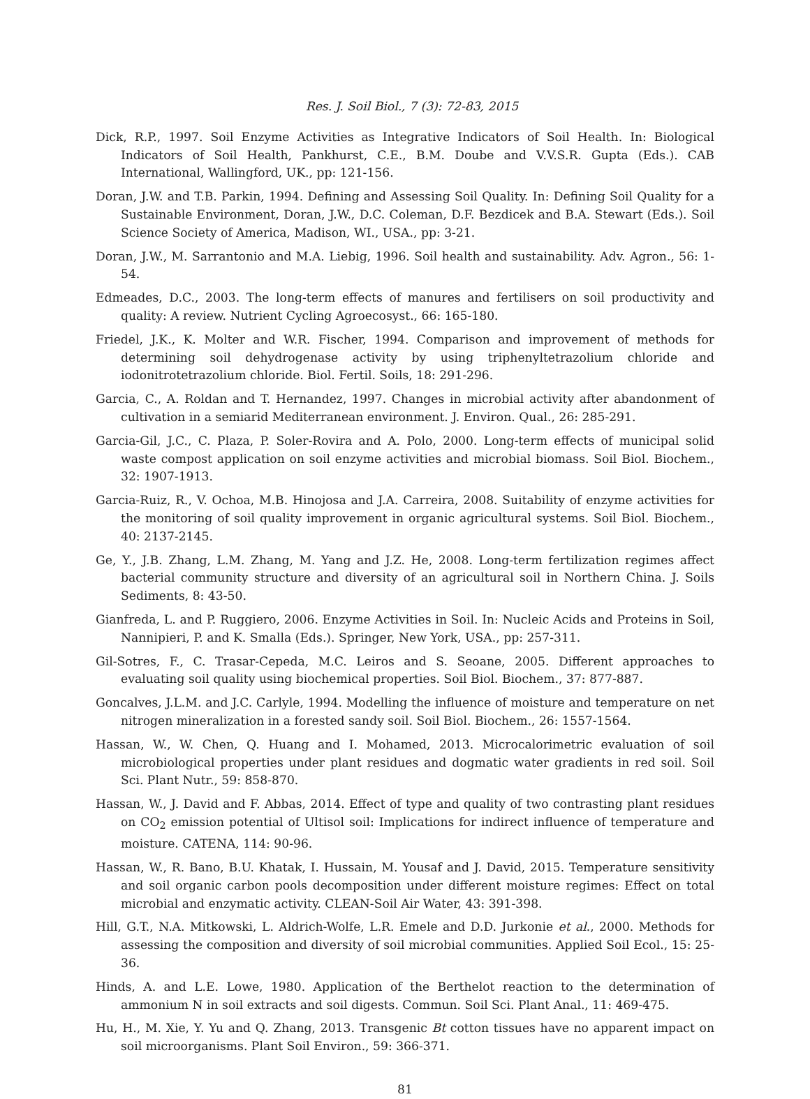Res. J. Soil Biol., 7 (3): 72-83, 2015
Dick, R.P., 1997. Soil Enzyme Activities as Integrative Indicators of Soil Health. In: Biological Indicators of Soil Health, Pankhurst, C.E., B.M. Doube and V.V.S.R. Gupta (Eds.). CAB International, Wallingford, UK., pp: 121-156.
Doran, J.W. and T.B. Parkin, 1994. Defining and Assessing Soil Quality. In: Defining Soil Quality for a Sustainable Environment, Doran, J.W., D.C. Coleman, D.F. Bezdicek and B.A. Stewart (Eds.). Soil Science Society of America, Madison, WI., USA., pp: 3-21.
Doran, J.W., M. Sarrantonio and M.A. Liebig, 1996. Soil health and sustainability. Adv. Agron., 56: 1-54.
Edmeades, D.C., 2003. The long-term effects of manures and fertilisers on soil productivity and quality: A review. Nutrient Cycling Agroecosyst., 66: 165-180.
Friedel, J.K., K. Molter and W.R. Fischer, 1994. Comparison and improvement of methods for determining soil dehydrogenase activity by using triphenyltetrazolium chloride and iodonitrotetrazolium chloride. Biol. Fertil. Soils, 18: 291-296.
Garcia, C., A. Roldan and T. Hernandez, 1997. Changes in microbial activity after abandonment of cultivation in a semiarid Mediterranean environment. J. Environ. Qual., 26: 285-291.
Garcia-Gil, J.C., C. Plaza, P. Soler-Rovira and A. Polo, 2000. Long-term effects of municipal solid waste compost application on soil enzyme activities and microbial biomass. Soil Biol. Biochem., 32: 1907-1913.
Garcia-Ruiz, R., V. Ochoa, M.B. Hinojosa and J.A. Carreira, 2008. Suitability of enzyme activities for the monitoring of soil quality improvement in organic agricultural systems. Soil Biol. Biochem., 40: 2137-2145.
Ge, Y., J.B. Zhang, L.M. Zhang, M. Yang and J.Z. He, 2008. Long-term fertilization regimes affect bacterial community structure and diversity of an agricultural soil in Northern China. J. Soils Sediments, 8: 43-50.
Gianfreda, L. and P. Ruggiero, 2006. Enzyme Activities in Soil. In: Nucleic Acids and Proteins in Soil, Nannipieri, P. and K. Smalla (Eds.). Springer, New York, USA., pp: 257-311.
Gil-Sotres, F., C. Trasar-Cepeda, M.C. Leiros and S. Seoane, 2005. Different approaches to evaluating soil quality using biochemical properties. Soil Biol. Biochem., 37: 877-887.
Goncalves, J.L.M. and J.C. Carlyle, 1994. Modelling the influence of moisture and temperature on net nitrogen mineralization in a forested sandy soil. Soil Biol. Biochem., 26: 1557-1564.
Hassan, W., W. Chen, Q. Huang and I. Mohamed, 2013. Microcalorimetric evaluation of soil microbiological properties under plant residues and dogmatic water gradients in red soil. Soil Sci. Plant Nutr., 59: 858-870.
Hassan, W., J. David and F. Abbas, 2014. Effect of type and quality of two contrasting plant residues on CO<sub>2</sub> emission potential of Ultisol soil: Implications for indirect influence of temperature and moisture. CATENA, 114: 90-96.
Hassan, W., R. Bano, B.U. Khatak, I. Hussain, M. Yousaf and J. David, 2015. Temperature sensitivity and soil organic carbon pools decomposition under different moisture regimes: Effect on total microbial and enzymatic activity. CLEAN-Soil Air Water, 43: 391-398.
Hill, G.T., N.A. Mitkowski, L. Aldrich-Wolfe, L.R. Emele and D.D. Jurkonie et al., 2000. Methods for assessing the composition and diversity of soil microbial communities. Applied Soil Ecol., 15: 25-36.
Hinds, A. and L.E. Lowe, 1980. Application of the Berthelot reaction to the determination of ammonium N in soil extracts and soil digests. Commun. Soil Sci. Plant Anal., 11: 469-475.
Hu, H., M. Xie, Y. Yu and Q. Zhang, 2013. Transgenic Bt cotton tissues have no apparent impact on soil microorganisms. Plant Soil Environ., 59: 366-371.
81